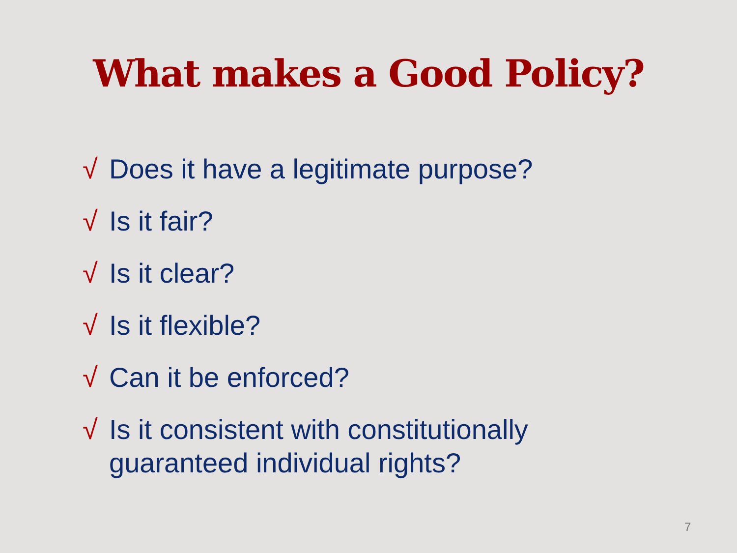What makes a Good Policy?
√ Does it have a legitimate purpose?
√ Is it fair?
√ Is it clear?
√ Is it flexible?
√ Can it be enforced?
√ Is it consistent with constitutionally guaranteed individual rights?
7